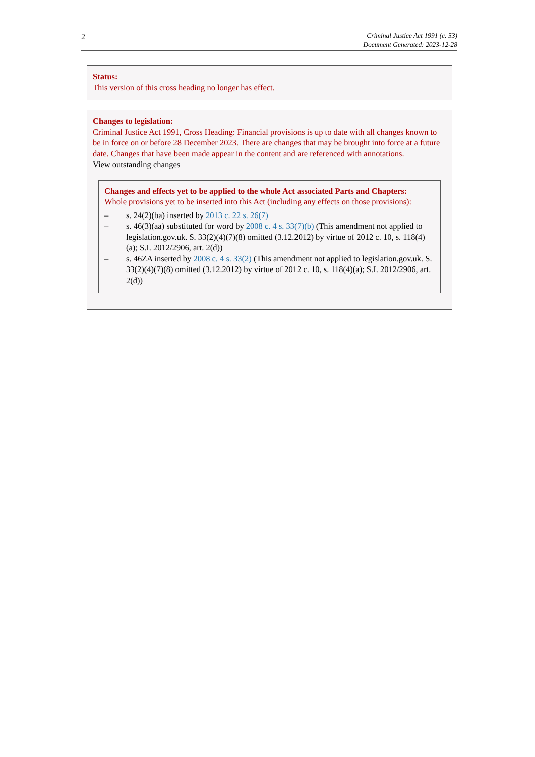2
Criminal Justice Act 1991 (c. 53)
Document Generated: 2023-12-28
Status:
This version of this cross heading no longer has effect.
Changes to legislation:
Criminal Justice Act 1991, Cross Heading: Financial provisions is up to date with all changes known to be in force on or before 28 December 2023. There are changes that may be brought into force at a future date. Changes that have been made appear in the content and are referenced with annotations.
View outstanding changes
Changes and effects yet to be applied to the whole Act associated Parts and Chapters:
Whole provisions yet to be inserted into this Act (including any effects on those provisions):
– s. 24(2)(ba) inserted by 2013 c. 22 s. 26(7)
– s. 46(3)(aa) substituted for word by 2008 c. 4 s. 33(7)(b) (This amendment not applied to legislation.gov.uk. S. 33(2)(4)(7)(8) omitted (3.12.2012) by virtue of 2012 c. 10, s. 118(4)(a); S.I. 2012/2906, art. 2(d))
– s. 46ZA inserted by 2008 c. 4 s. 33(2) (This amendment not applied to legislation.gov.uk. S. 33(2)(4)(7)(8) omitted (3.12.2012) by virtue of 2012 c. 10, s. 118(4)(a); S.I. 2012/2906, art. 2(d))